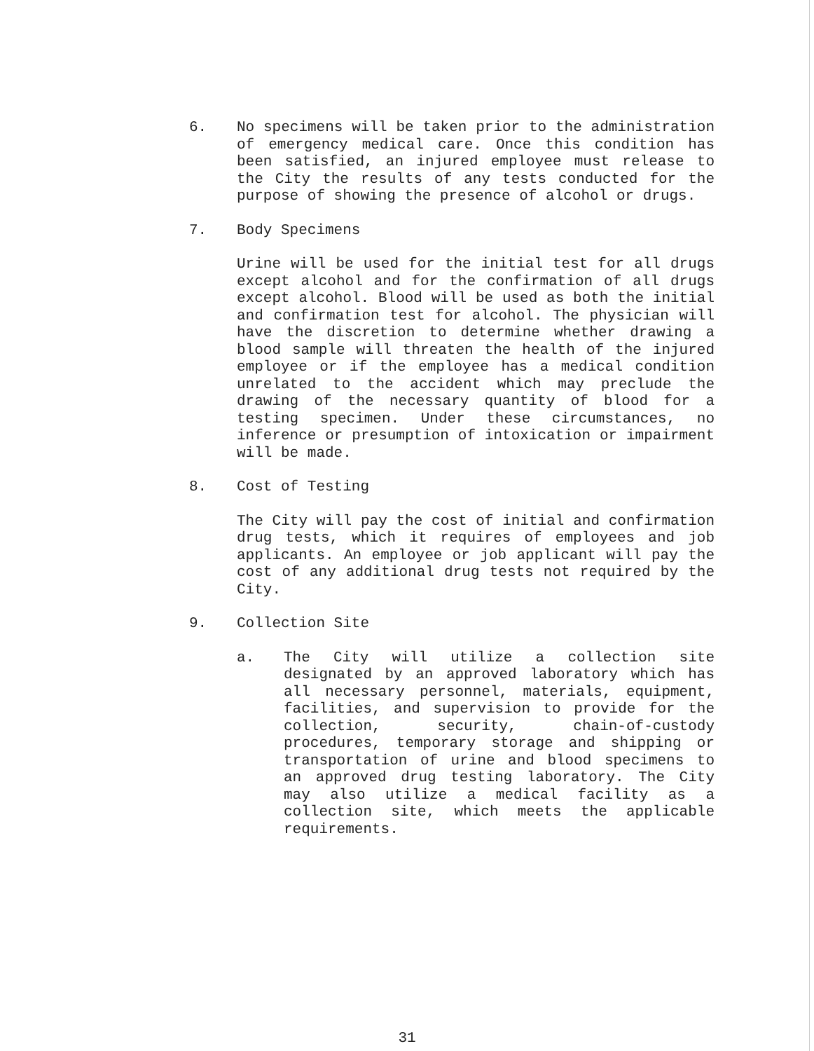6. No specimens will be taken prior to the administration of emergency medical care. Once this condition has been satisfied, an injured employee must release to the City the results of any tests conducted for the purpose of showing the presence of alcohol or drugs.
7. Body Specimens
Urine will be used for the initial test for all drugs except alcohol and for the confirmation of all drugs except alcohol. Blood will be used as both the initial and confirmation test for alcohol. The physician will have the discretion to determine whether drawing a blood sample will threaten the health of the injured employee or if the employee has a medical condition unrelated to the accident which may preclude the drawing of the necessary quantity of blood for a testing specimen. Under these circumstances, no inference or presumption of intoxication or impairment will be made.
8. Cost of Testing
The City will pay the cost of initial and confirmation drug tests, which it requires of employees and job applicants. An employee or job applicant will pay the cost of any additional drug tests not required by the City.
9. Collection Site
a. The City will utilize a collection site designated by an approved laboratory which has all necessary personnel, materials, equipment, facilities, and supervision to provide for the collection, security, chain-of-custody procedures, temporary storage and shipping or transportation of urine and blood specimens to an approved drug testing laboratory. The City may also utilize a medical facility as a collection site, which meets the applicable requirements.
31